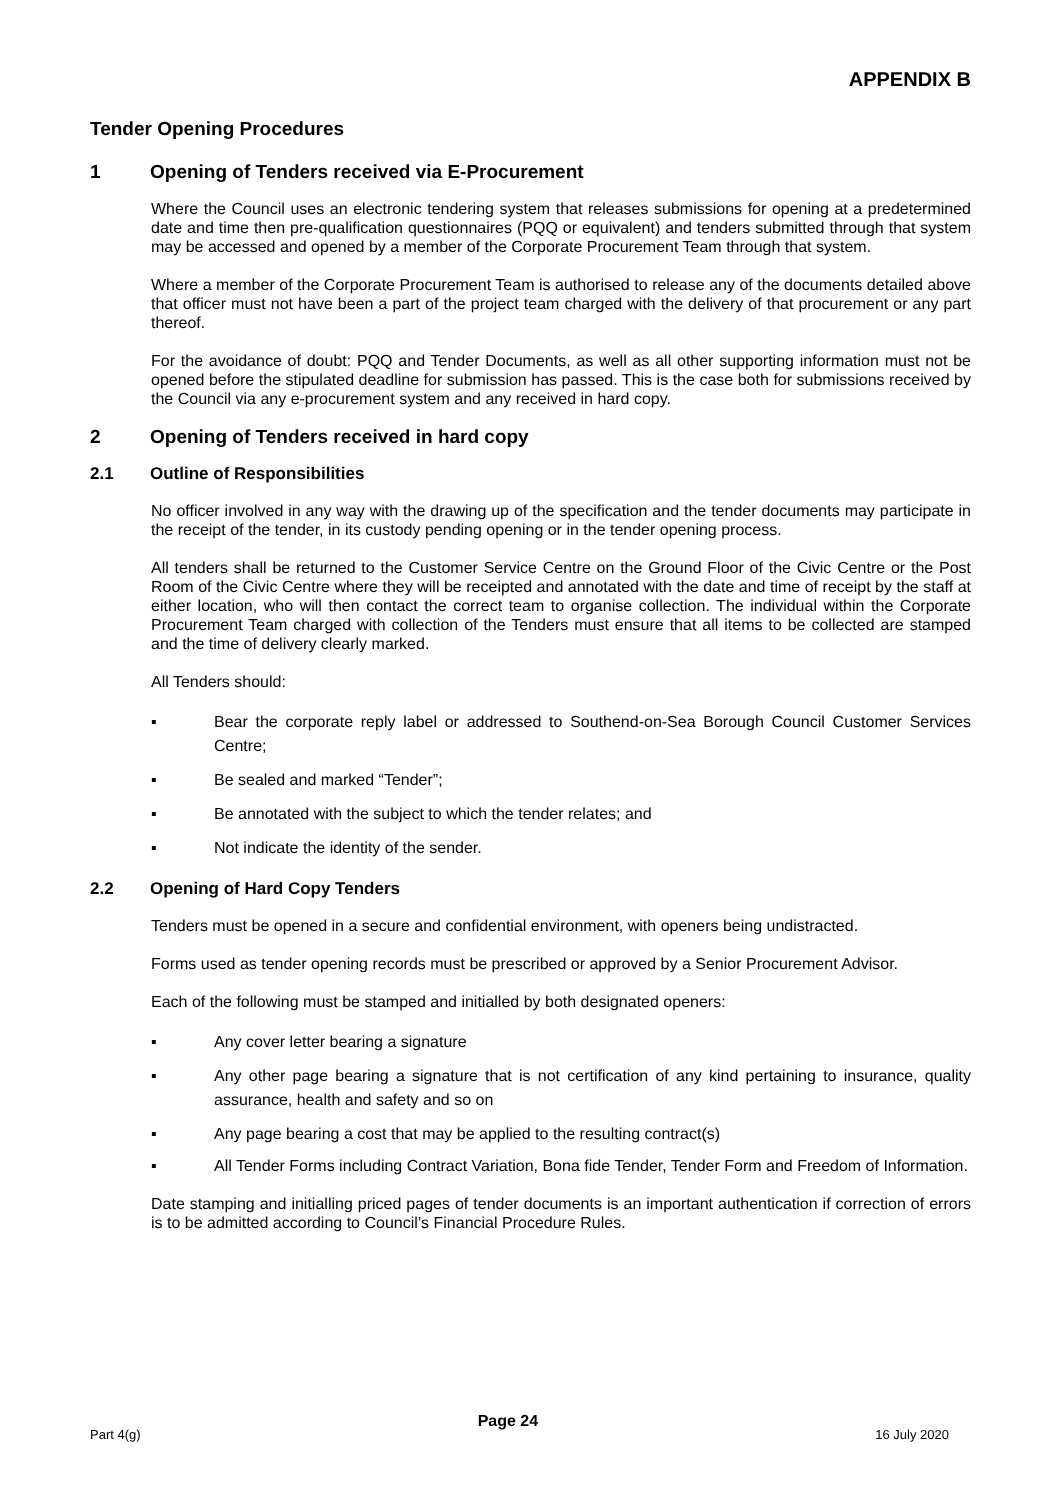APPENDIX B
Tender Opening Procedures
1 Opening of Tenders received via E-Procurement
Where the Council uses an electronic tendering system that releases submissions for opening at a predetermined date and time then pre-qualification questionnaires (PQQ or equivalent) and tenders submitted through that system may be accessed and opened by a member of the Corporate Procurement Team through that system.
Where a member of the Corporate Procurement Team is authorised to release any of the documents detailed above that officer must not have been a part of the project team charged with the delivery of that procurement or any part thereof.
For the avoidance of doubt: PQQ and Tender Documents, as well as all other supporting information must not be opened before the stipulated deadline for submission has passed. This is the case both for submissions received by the Council via any e-procurement system and any received in hard copy.
2 Opening of Tenders received in hard copy
2.1 Outline of Responsibilities
No officer involved in any way with the drawing up of the specification and the tender documents may participate in the receipt of the tender, in its custody pending opening or in the tender opening process.
All tenders shall be returned to the Customer Service Centre on the Ground Floor of the Civic Centre or the Post Room of the Civic Centre where they will be receipted and annotated with the date and time of receipt by the staff at either location, who will then contact the correct team to organise collection. The individual within the Corporate Procurement Team charged with collection of the Tenders must ensure that all items to be collected are stamped and the time of delivery clearly marked.
All Tenders should:
▪ Bear the corporate reply label or addressed to Southend-on-Sea Borough Council Customer Services Centre;
▪ Be sealed and marked “Tender”;
▪ Be annotated with the subject to which the tender relates; and
▪ Not indicate the identity of the sender.
2.2 Opening of Hard Copy Tenders
Tenders must be opened in a secure and confidential environment, with openers being undistracted.
Forms used as tender opening records must be prescribed or approved by a Senior Procurement Advisor.
Each of the following must be stamped and initialled by both designated openers:
▪ Any cover letter bearing a signature
▪ Any other page bearing a signature that is not certification of any kind pertaining to insurance, quality assurance, health and safety and so on
▪ Any page bearing a cost that may be applied to the resulting contract(s)
▪ All Tender Forms including Contract Variation, Bona fide Tender, Tender Form and Freedom of Information.
Date stamping and initialling priced pages of tender documents is an important authentication if correction of errors is to be admitted according to Council’s Financial Procedure Rules.
Part 4(g) Page 24 16 July 2020